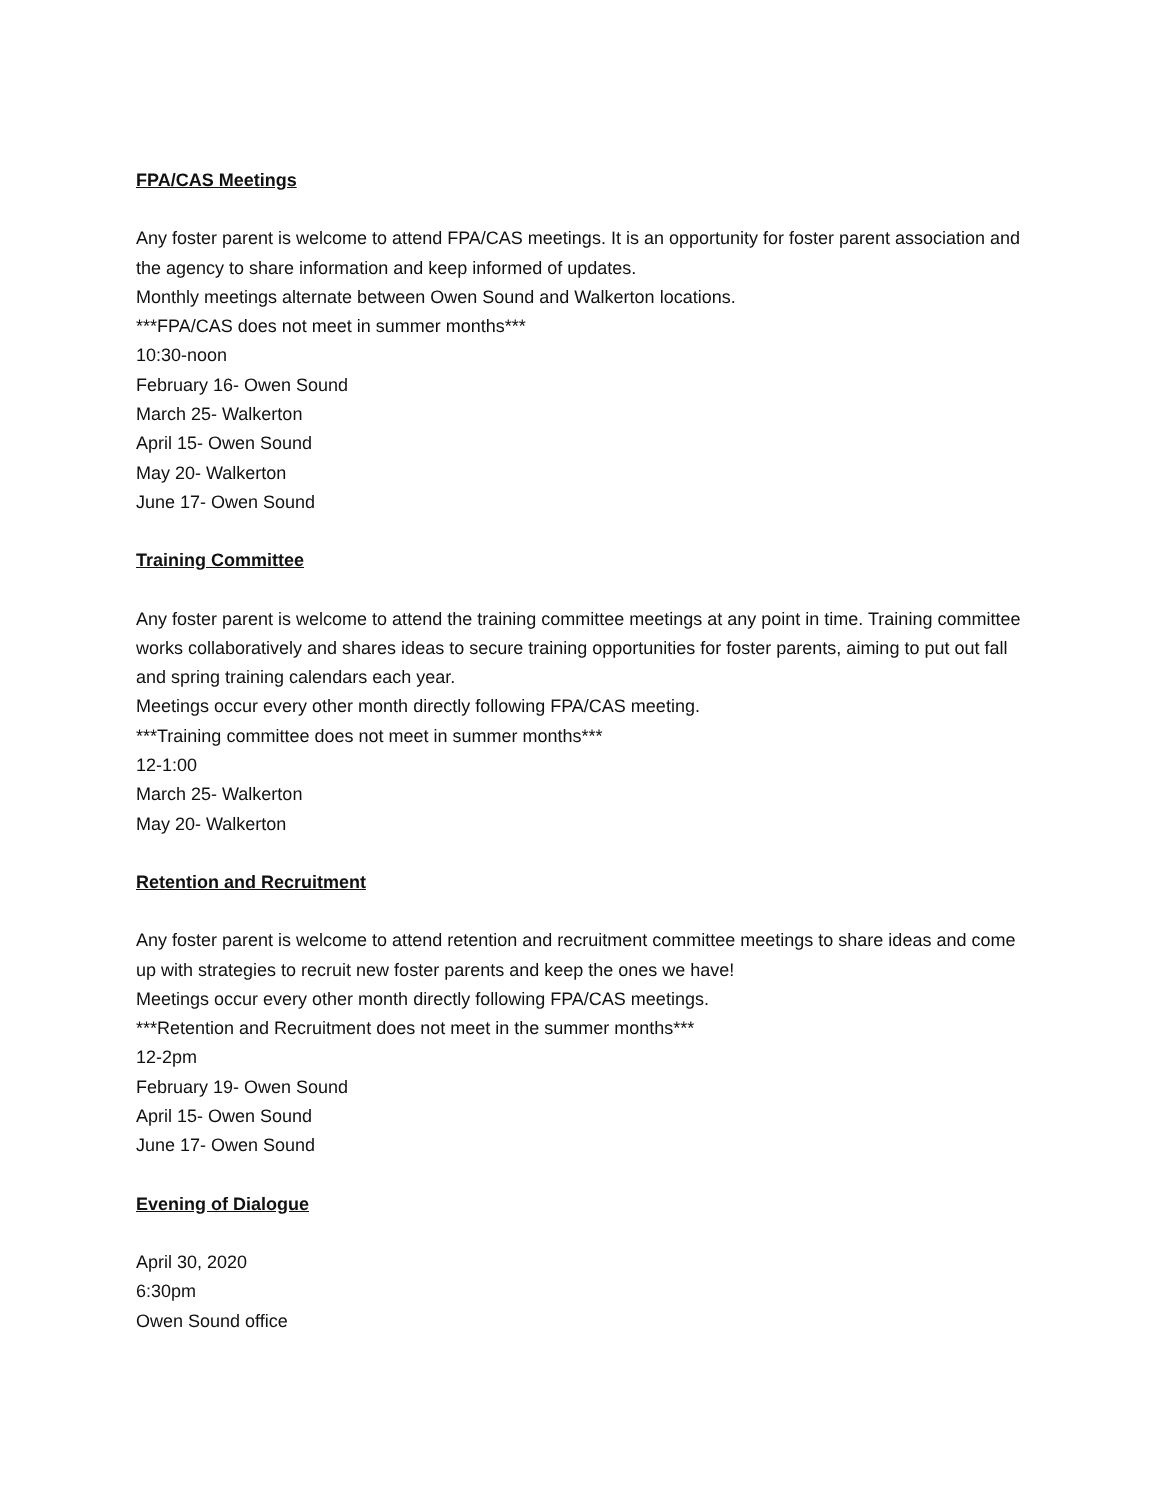FPA/CAS Meetings
Any foster parent is welcome to attend FPA/CAS meetings. It is an opportunity for foster parent association and the agency to share information and keep informed of updates.
Monthly meetings alternate between Owen Sound and Walkerton locations.
***FPA/CAS does not meet in summer months***
10:30-noon
February 16- Owen Sound
March 25- Walkerton
April 15- Owen Sound
May 20- Walkerton
June 17- Owen Sound
Training Committee
Any foster parent is welcome to attend the training committee meetings at any point in time. Training committee works collaboratively and shares ideas to secure training opportunities for foster parents, aiming to put out fall and spring training calendars each year.
Meetings occur every other month directly following FPA/CAS meeting.
***Training committee does not meet in summer months***
12-1:00
March 25- Walkerton
May 20- Walkerton
Retention and Recruitment
Any foster parent is welcome to attend retention and recruitment committee meetings to share ideas and come up with strategies to recruit new foster parents and keep the ones we have!
Meetings occur every other month directly following FPA/CAS meetings.
***Retention and Recruitment does not meet in the summer months***
12-2pm
February 19- Owen Sound
April 15- Owen Sound
June 17- Owen Sound
Evening of Dialogue
April 30, 2020
6:30pm
Owen Sound office